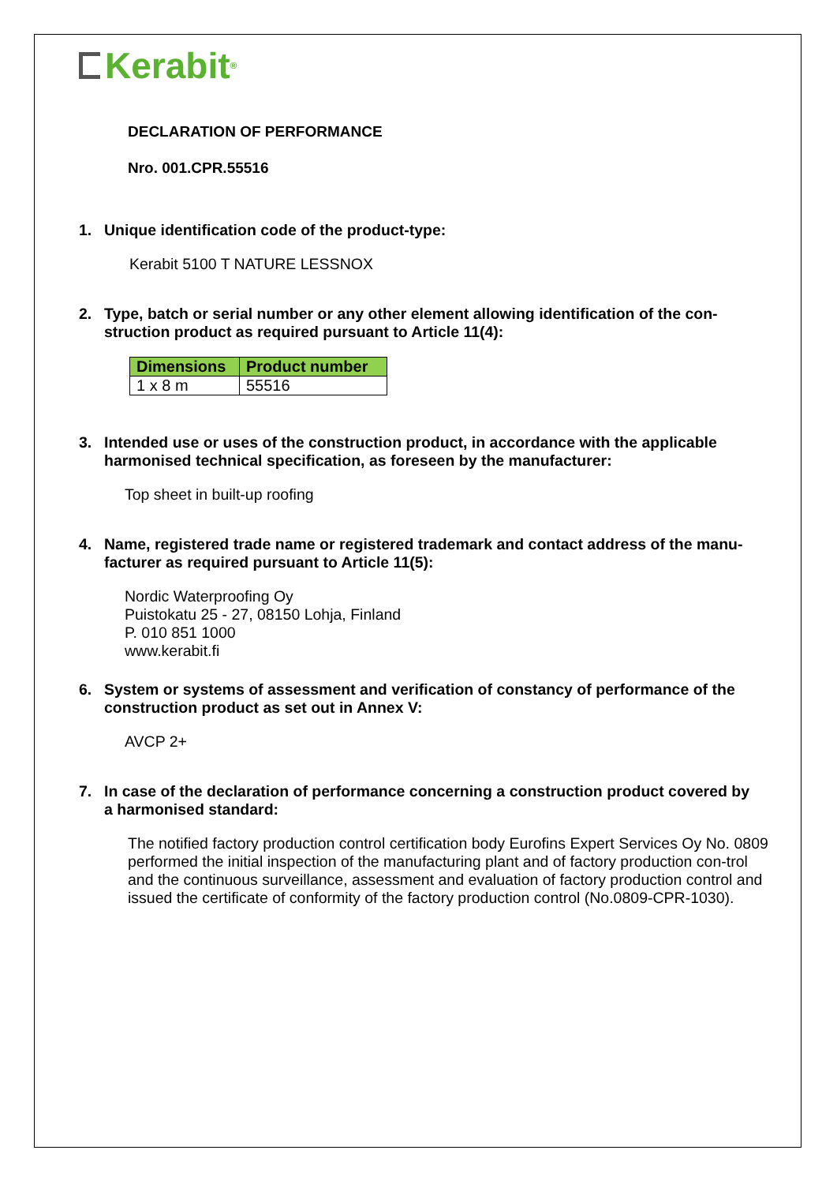Kerabit<sup>®</sup>
DECLARATION OF PERFORMANCE
Nro. 001.CPR.55516
1. Unique identification code of the product-type:
Kerabit 5100 T NATURE LESSNOX
2. Type, batch or serial number or any other element allowing identification of the con-struction product as required pursuant to Article 11(4):
| Dimensions | Product number |
| --- | --- |
| 1 x 8 m | 55516 |
3. Intended use or uses of the construction product, in accordance with the applicable harmonised technical specification, as foreseen by the manufacturer:
Top sheet in built-up roofing
4. Name, registered trade name or registered trademark and contact address of the manu-facturer as required pursuant to Article 11(5):
Nordic Waterproofing Oy
Puistokatu 25 - 27, 08150 Lohja, Finland
P. 010 851 1000
www.kerabit.fi
6. System or systems of assessment and verification of constancy of performance of the construction product as set out in Annex V:
AVCP 2+
7. In case of the declaration of performance concerning a construction product covered by a harmonised standard:
The notified factory production control certification body Eurofins Expert Services Oy No. 0809 performed the initial inspection of the manufacturing plant and of factory production con-trol and the continuous surveillance, assessment and evaluation of factory production control and issued the certificate of conformity of the factory production control (No.0809-CPR-1030).